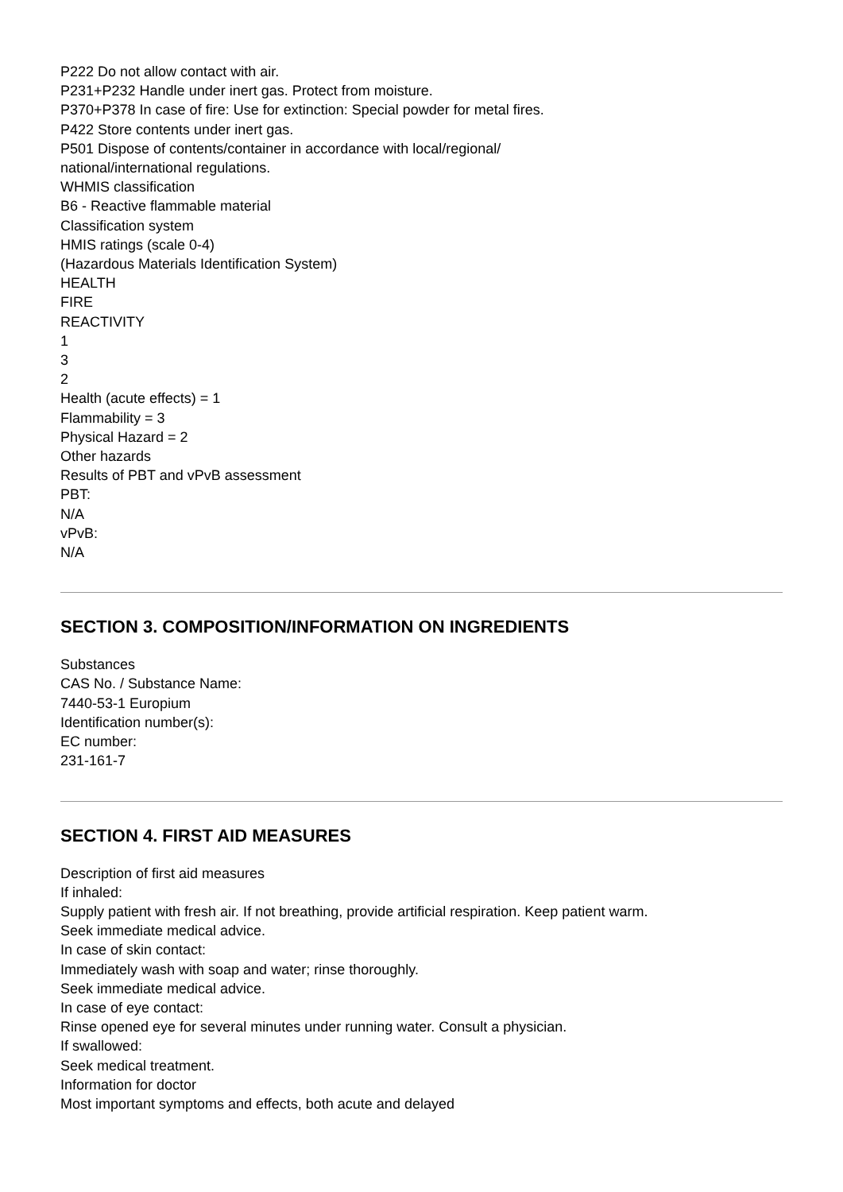P222 Do not allow contact with air.
P231+P232 Handle under inert gas. Protect from moisture.
P370+P378 In case of fire: Use for extinction: Special powder for metal fires.
P422 Store contents under inert gas.
P501 Dispose of contents/container in accordance with local/regional/
national/international regulations.
WHMIS classification
B6 - Reactive flammable material
Classification system
HMIS ratings (scale 0-4)
(Hazardous Materials Identification System)
HEALTH
FIRE
REACTIVITY
1
3
2
Health (acute effects) = 1
Flammability = 3
Physical Hazard = 2
Other hazards
Results of PBT and vPvB assessment
PBT:
N/A
vPvB:
N/A
SECTION 3. COMPOSITION/INFORMATION ON INGREDIENTS
Substances
CAS No. / Substance Name:
7440-53-1 Europium
Identification number(s):
EC number:
231-161-7
SECTION 4. FIRST AID MEASURES
Description of first aid measures
If inhaled:
Supply patient with fresh air. If not breathing, provide artificial respiration. Keep patient warm.
Seek immediate medical advice.
In case of skin contact:
Immediately wash with soap and water; rinse thoroughly.
Seek immediate medical advice.
In case of eye contact:
Rinse opened eye for several minutes under running water. Consult a physician.
If swallowed:
Seek medical treatment.
Information for doctor
Most important symptoms and effects, both acute and delayed